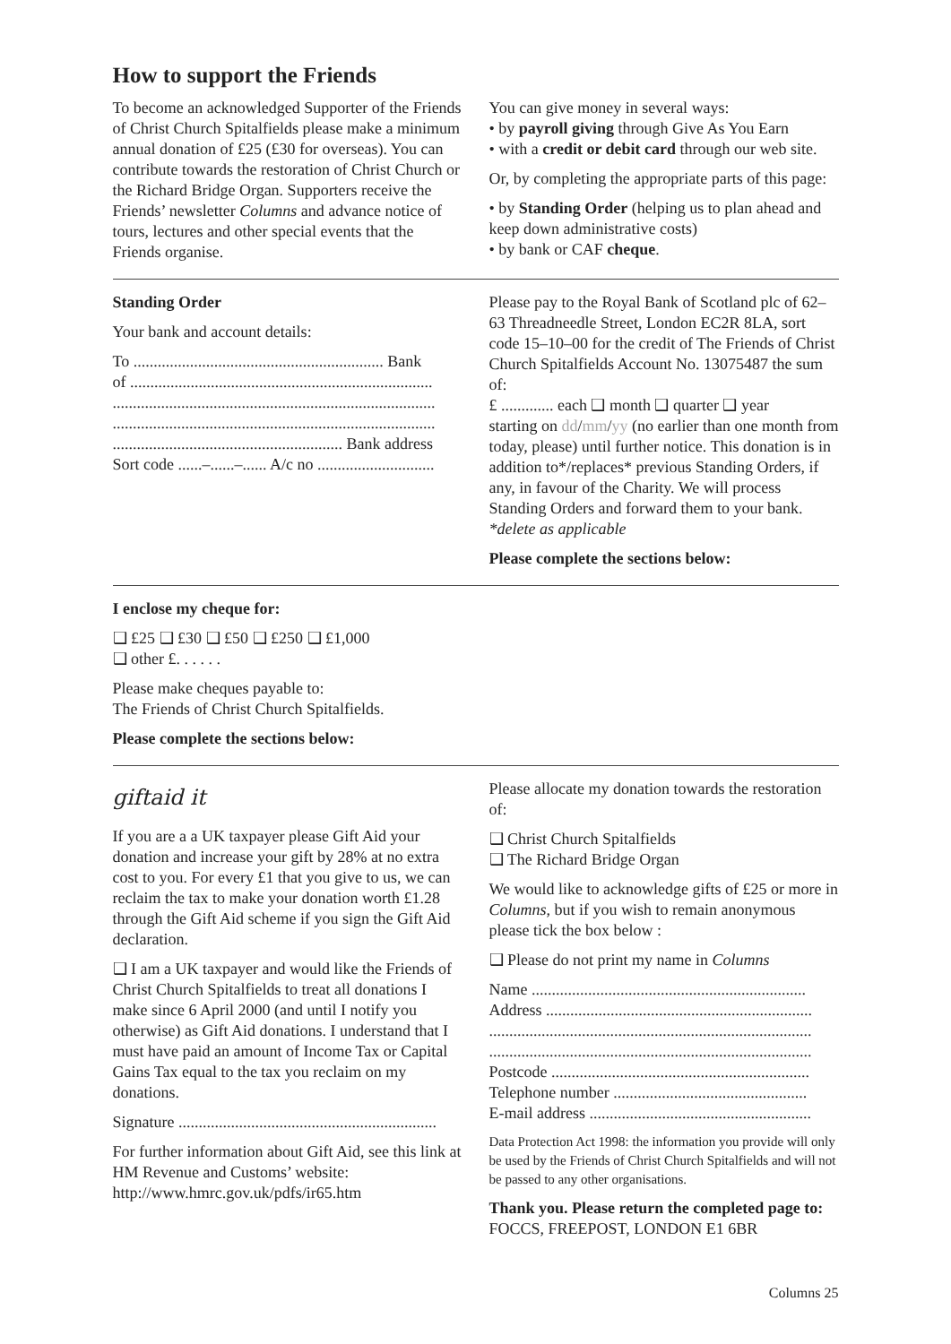How to support the Friends
To become an acknowledged Supporter of the Friends of Christ Church Spitalfields please make a minimum annual donation of £25 (£30 for overseas). You can contribute towards the restoration of Christ Church or the Richard Bridge Organ. Supporters receive the Friends’ newsletter Columns and advance notice of tours, lectures and other special events that the Friends organise.
You can give money in several ways:
• by payroll giving through Give As You Earn
• with a credit or debit card through our web site.
Or, by completing the appropriate parts of this page:
• by Standing Order (helping us to plan ahead and keep down administrative costs)
• by bank or CAF cheque.
Standing Order
Your bank and account details:
To .............................................................. Bank
of ...........................................................................
................................................................................
................................................................................
......................................................... Bank address
Sort code ......–......–...... A/c no .............................
Please pay to the Royal Bank of Scotland plc of 62–63 Threadneedle Street, London EC2R 8LA, sort code 15–10–00 for the credit of The Friends of Christ Church Spitalfields Account No. 13075487 the sum of:
£ ............. each ❑ month ❑ quarter ❑ year
starting on dd/mm/yy (no earlier than one month from today, please) until further notice. This donation is in addition to*/replaces* previous Standing Orders, if any, in favour of the Charity. We will process Standing Orders and forward them to your bank. *delete as applicable
Please complete the sections below:
I enclose my cheque for:
❑ £25 ❑ £30 ❑ £50 ❑ £250 ❑ £1,000
❑ other £. . . . . .
Please make cheques payable to:
The Friends of Christ Church Spitalfields.
Please complete the sections below:
giftaid it
If you are a a UK taxpayer please Gift Aid your donation and increase your gift by 28% at no extra cost to you. For every £1 that you give to us, we can reclaim the tax to make your donation worth £1.28 through the Gift Aid scheme if you sign the Gift Aid declaration.
❑ I am a UK taxpayer and would like the Friends of Christ Church Spitalfields to treat all donations I make since 6 April 2000 (and until I notify you otherwise) as Gift Aid donations. I understand that I must have paid an amount of Income Tax or Capital Gains Tax equal to the tax you reclaim on my donations.
Signature ................................................................
For further information about Gift Aid, see this link at HM Revenue and Customs’ website:
http://www.hmrc.gov.uk/pdfs/ir65.htm
Please allocate my donation towards the restoration of:
❑ Christ Church Spitalfields
❑ The Richard Bridge Organ
We would like to acknowledge gifts of £25 or more in Columns, but if you wish to remain anonymous please tick the box below :
❑ Please do not print my name in Columns
Name ....................................................................
Address ..................................................................
................................................................................
................................................................................
Postcode ................................................................
Telephone number ................................................
E-mail address .......................................................
Data Protection Act 1998: the information you provide will only be used by the Friends of Christ Church Spitalfields and will not be passed to any other organisations.
Thank you. Please return the completed page to:
FOCCS, FREEPOST, LONDON E1 6BR
Columns 25